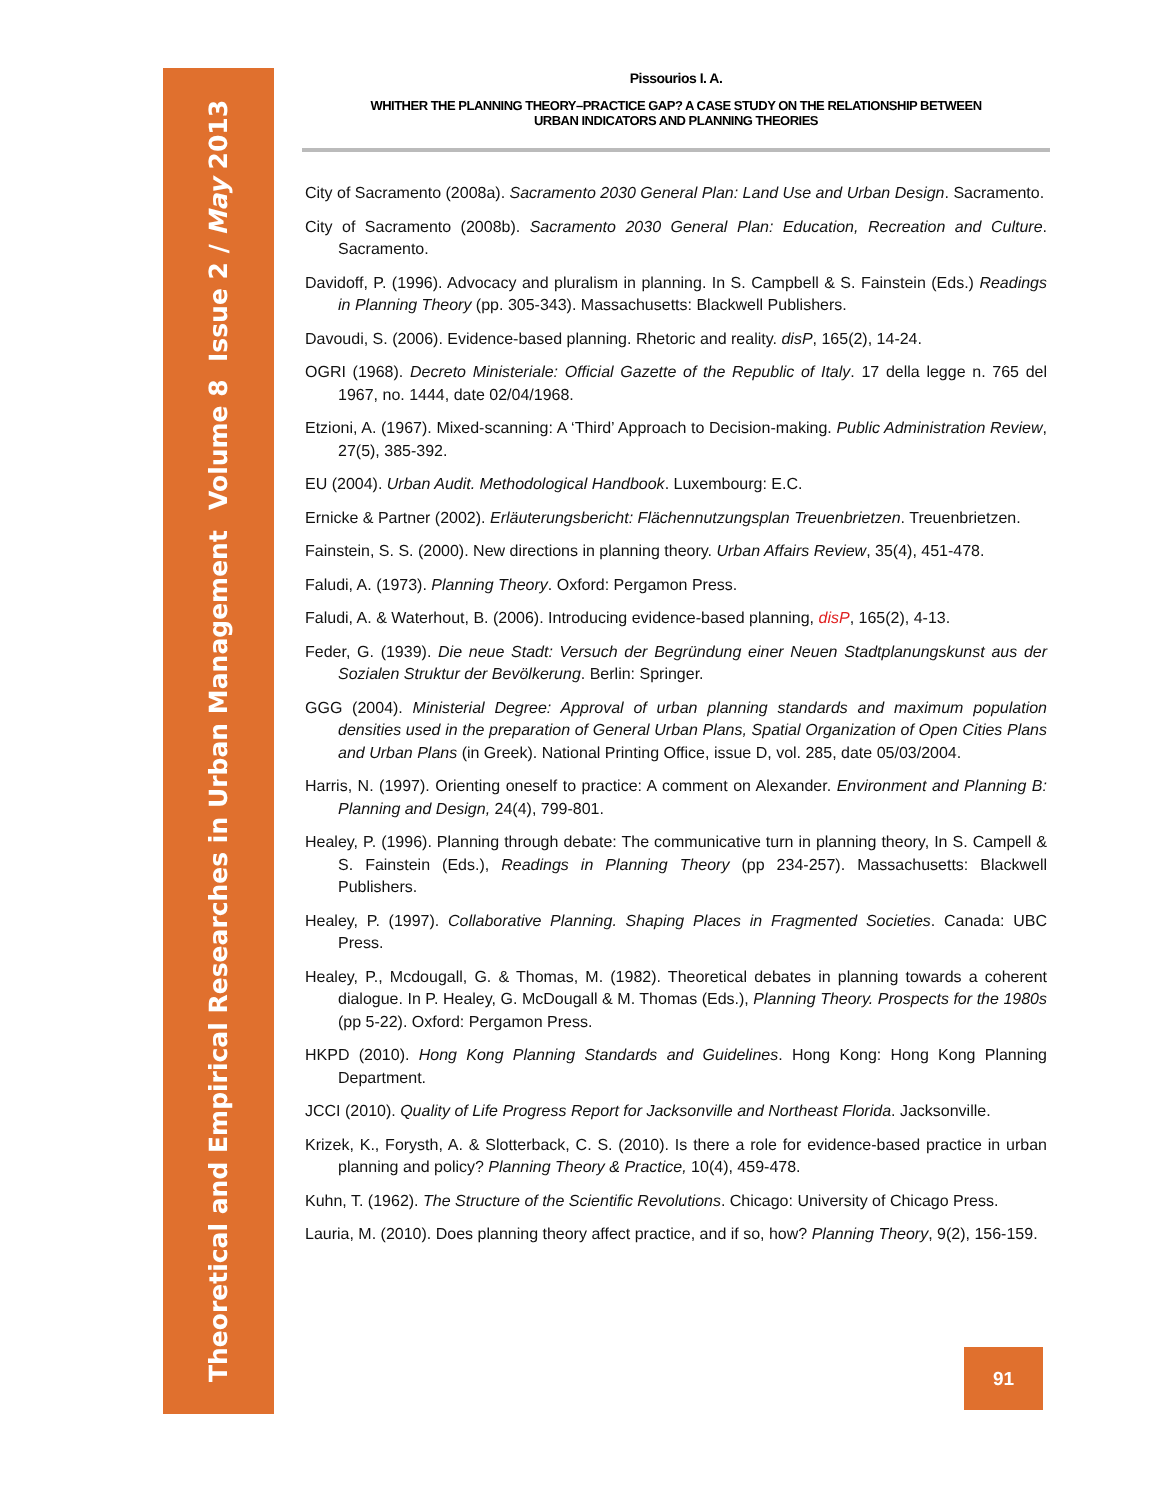Theoretical and Empirical Researches in Urban Management
Volume 8 Issue 2 / May 2013
Pissourios I. A.
WHITHER THE PLANNING THEORY–PRACTICE GAP? A CASE STUDY ON THE RELATIONSHIP BETWEEN
URBAN INDICATORS AND PLANNING THEORIES
City of Sacramento (2008a). Sacramento 2030 General Plan: Land Use and Urban Design. Sacramento.
City of Sacramento (2008b). Sacramento 2030 General Plan: Education, Recreation and Culture. Sacramento.
Davidoff, P. (1996). Advocacy and pluralism in planning. In S. Campbell & S. Fainstein (Eds.) Readings in Planning Theory (pp. 305-343). Massachusetts: Blackwell Publishers.
Davoudi, S. (2006). Evidence-based planning. Rhetoric and reality. disP, 165(2), 14-24.
OGRI (1968). Decreto Ministeriale: Official Gazette of the Republic of Italy. 17 della legge n. 765 del 1967, no. 1444, date 02/04/1968.
Etzioni, A. (1967). Mixed-scanning: A ‘Third’ Approach to Decision-making. Public Administration Review, 27(5), 385-392.
EU (2004). Urban Audit. Methodological Handbook. Luxembourg: E.C.
Ernicke & Partner (2002). Erläuterungsbericht: Flächennutzungsplan Treuenbrietzen. Treuenbrietzen.
Fainstein, S. S. (2000). New directions in planning theory. Urban Affairs Review, 35(4), 451-478.
Faludi, A. (1973). Planning Theory. Oxford: Pergamon Press.
Faludi, A. & Waterhout, B. (2006). Introducing evidence-based planning, disP, 165(2), 4-13.
Feder, G. (1939). Die neue Stadt: Versuch der Begründung einer Neuen Stadtplanungskunst aus der Sozialen Struktur der Bevölkerung. Berlin: Springer.
GGG (2004). Ministerial Degree: Approval of urban planning standards and maximum population densities used in the preparation of General Urban Plans, Spatial Organization of Open Cities Plans and Urban Plans (in Greek). National Printing Office, issue D, vol. 285, date 05/03/2004.
Harris, N. (1997). Orienting oneself to practice: A comment on Alexander. Environment and Planning B: Planning and Design, 24(4), 799-801.
Healey, P. (1996). Planning through debate: The communicative turn in planning theory, In S. Campell & S. Fainstein (Eds.), Readings in Planning Theory (pp 234-257). Massachusetts: Blackwell Publishers.
Healey, P. (1997). Collaborative Planning. Shaping Places in Fragmented Societies. Canada: UBC Press.
Healey, P., Mcdougall, G. & Thomas, M. (1982). Theoretical debates in planning towards a coherent dialogue. In P. Healey, G. McDougall & M. Thomas (Eds.), Planning Theory. Prospects for the 1980s (pp 5-22). Oxford: Pergamon Press.
HKPD (2010). Hong Kong Planning Standards and Guidelines. Hong Kong: Hong Kong Planning Department.
JCCI (2010). Quality of Life Progress Report for Jacksonville and Northeast Florida. Jacksonville.
Krizek, K., Forysth, A. & Slotterback, C. S. (2010). Is there a role for evidence-based practice in urban planning and policy? Planning Theory & Practice, 10(4), 459-478.
Kuhn, T. (1962). The Structure of the Scientific Revolutions. Chicago: University of Chicago Press.
Lauria, M. (2010). Does planning theory affect practice, and if so, how? Planning Theory, 9(2), 156-159.
91